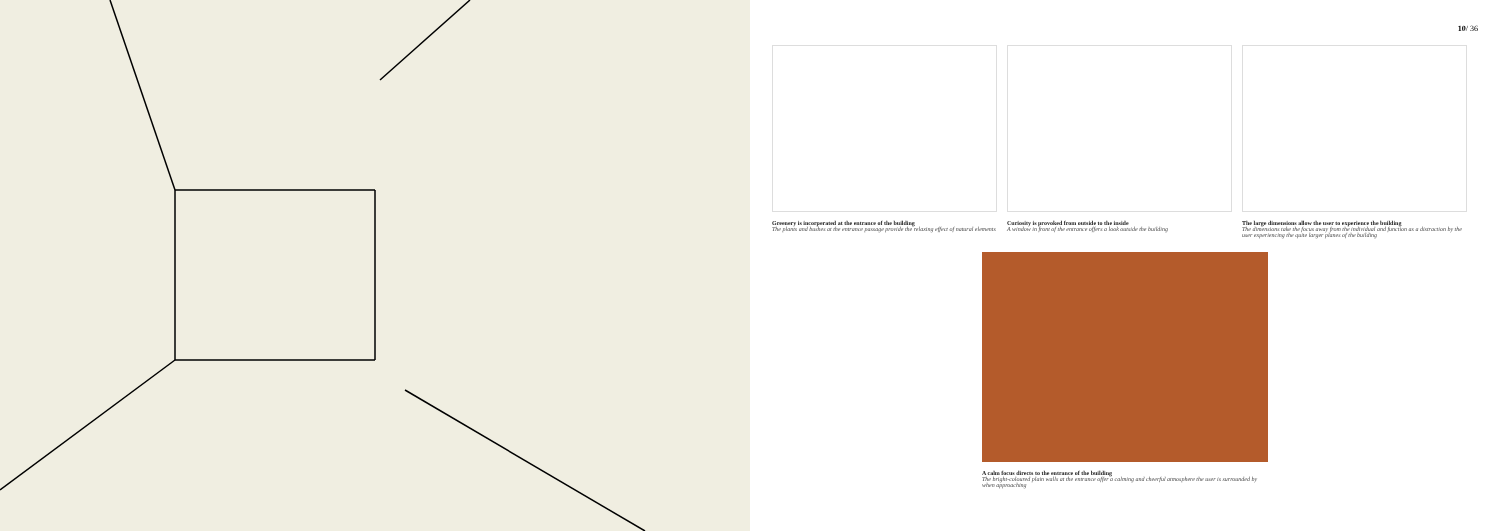10/ 36
Greenery is incorperated at the entrance of the building
The plants and bushes at the entrance passage provide the relaxing effect of natural elements
Curiosity is provoked from outside to the inside
A window in front of the entrance offers a look outside the building
The large dimensions allow the user to experience the building
The dimensions take the focus away from the individual and function as a distraction by the user experiencing the quite larger planes of the building
A calm focus directs to the entrance of the building
The bright-coloured plain walls at the entrance offer a calming and cheerful atmosphere the user is surrounded by when approaching